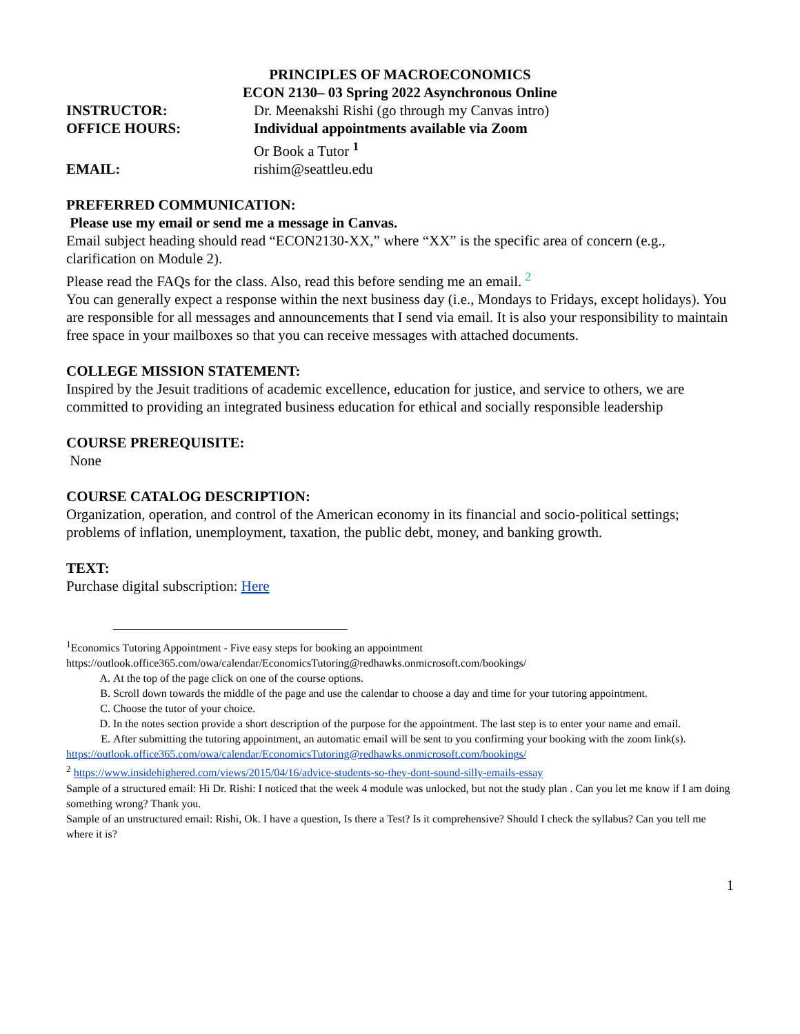PRINCIPLES OF MACROECONOMICS
ECON 2130– 03 Spring 2022 Asynchronous Online
INSTRUCTOR: Dr. Meenakshi Rishi (go through my Canvas intro)
OFFICE HOURS: Individual appointments available via Zoom
Or Book a Tutor <sup>1</sup>
EMAIL: rishim@seattleu.edu
PREFERRED COMMUNICATION:
Please use my email or send me a message in Canvas.
Email subject heading should read “ECON2130-XX,” where “XX” is the specific area of concern (e.g., clarification on Module 2).
Please read the FAQs for the class. Also, read this before sending me an email. <sup>2</sup>
You can generally expect a response within the next business day (i.e., Mondays to Fridays, except holidays). You are responsible for all messages and announcements that I send via email. It is also your responsibility to maintain free space in your mailboxes so that you can receive messages with attached documents.
COLLEGE MISSION STATEMENT:
Inspired by the Jesuit traditions of academic excellence, education for justice, and service to others, we are committed to providing an integrated business education for ethical and socially responsible leadership
COURSE PREREQUISITE:
None
COURSE CATALOG DESCRIPTION:
Organization, operation, and control of the American economy in its financial and socio-political settings; problems of inflation, unemployment, taxation, the public debt, money, and banking growth.
TEXT:
Purchase digital subscription: Here
<sup>1</sup> Economics Tutoring Appointment - Five easy steps for booking an appointment https://outlook.office365.com/owa/calendar/EconomicsTutoring@redhawks.onmicrosoft.com/bookings/
A. At the top of the page click on one of the course options.
B. Scroll down towards the middle of the page and use the calendar to choose a day and time for your tutoring appointment.
C. Choose the tutor of your choice.
D. In the notes section provide a short description of the purpose for the appointment. The last step is to enter your name and email.
E. After submitting the tutoring appointment, an automatic email will be sent to you confirming your booking with the zoom link(s).
https://outlook.office365.com/owa/calendar/EconomicsTutoring@redhawks.onmicrosoft.com/bookings/
<sup>2</sup> https://www.insidehighered.com/views/2015/04/16/advice-students-so-they-dont-sound-silly-emails-essay
Sample of a structured email: Hi Dr. Rishi: I noticed that the week 4 module was unlocked, but not the study plan . Can you let me know if I am doing something wrong? Thank you.
Sample of an unstructured email: Rishi, Ok. I have a question, Is there a Test? Is it comprehensive? Should I check the syllabus? Can you tell me where it is?
1